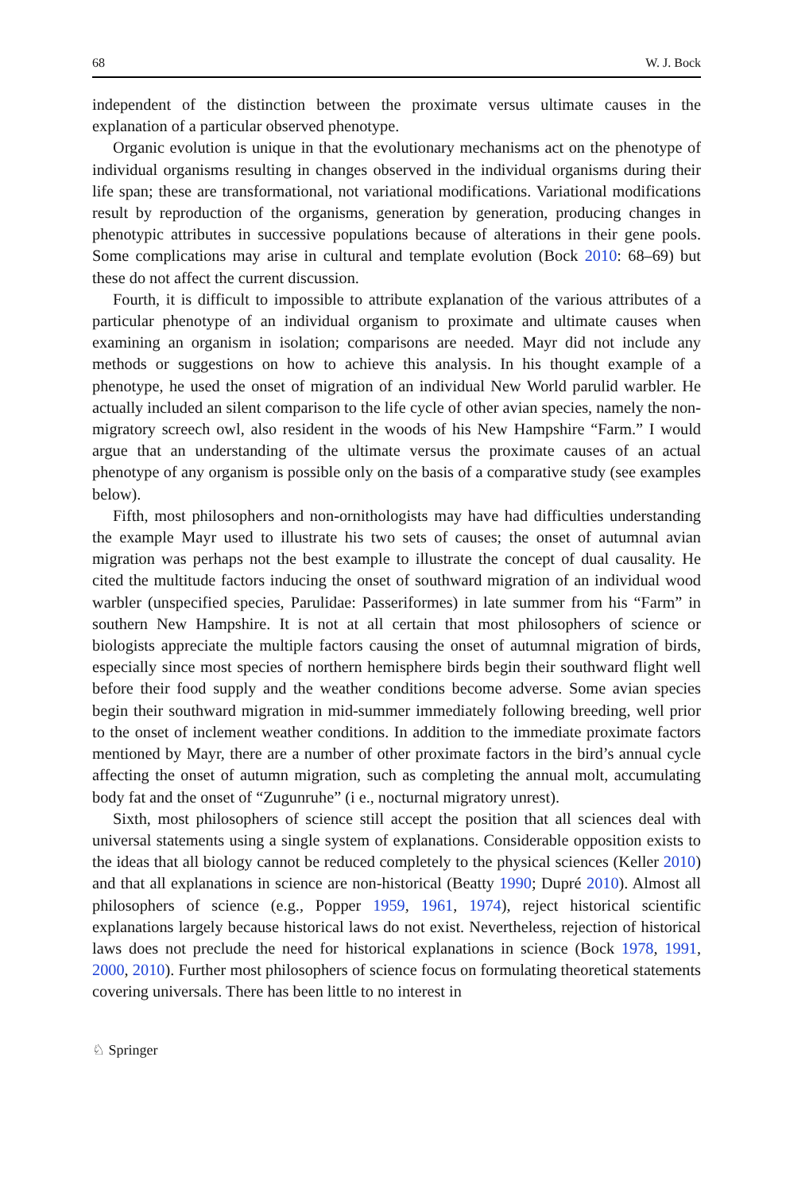68 W. J. Bock
independent of the distinction between the proximate versus ultimate causes in the explanation of a particular observed phenotype.
Organic evolution is unique in that the evolutionary mechanisms act on the phenotype of individual organisms resulting in changes observed in the individual organisms during their life span; these are transformational, not variational modifications. Variational modifications result by reproduction of the organisms, generation by generation, producing changes in phenotypic attributes in successive populations because of alterations in their gene pools. Some complications may arise in cultural and template evolution (Bock 2010: 68–69) but these do not affect the current discussion.
Fourth, it is difficult to impossible to attribute explanation of the various attributes of a particular phenotype of an individual organism to proximate and ultimate causes when examining an organism in isolation; comparisons are needed. Mayr did not include any methods or suggestions on how to achieve this analysis. In his thought example of a phenotype, he used the onset of migration of an individual New World parulid warbler. He actually included an silent comparison to the life cycle of other avian species, namely the non-migratory screech owl, also resident in the woods of his New Hampshire “Farm.” I would argue that an understanding of the ultimate versus the proximate causes of an actual phenotype of any organism is possible only on the basis of a comparative study (see examples below).
Fifth, most philosophers and non-ornithologists may have had difficulties understanding the example Mayr used to illustrate his two sets of causes; the onset of autumnal avian migration was perhaps not the best example to illustrate the concept of dual causality. He cited the multitude factors inducing the onset of southward migration of an individual wood warbler (unspecified species, Parulidae: Passeriformes) in late summer from his “Farm” in southern New Hampshire. It is not at all certain that most philosophers of science or biologists appreciate the multiple factors causing the onset of autumnal migration of birds, especially since most species of northern hemisphere birds begin their southward flight well before their food supply and the weather conditions become adverse. Some avian species begin their southward migration in mid-summer immediately following breeding, well prior to the onset of inclement weather conditions. In addition to the immediate proximate factors mentioned by Mayr, there are a number of other proximate factors in the bird’s annual cycle affecting the onset of autumn migration, such as completing the annual molt, accumulating body fat and the onset of “Zugunruhe” (i e., nocturnal migratory unrest).
Sixth, most philosophers of science still accept the position that all sciences deal with universal statements using a single system of explanations. Considerable opposition exists to the ideas that all biology cannot be reduced completely to the physical sciences (Keller 2010) and that all explanations in science are non-historical (Beatty 1990; Dupré 2010). Almost all philosophers of science (e.g., Popper 1959, 1961, 1974), reject historical scientific explanations largely because historical laws do not exist. Nevertheless, rejection of historical laws does not preclude the need for historical explanations in science (Bock 1978, 1991, 2000, 2010). Further most philosophers of science focus on formulating theoretical statements covering universals. There has been little to no interest in
♘ Springer